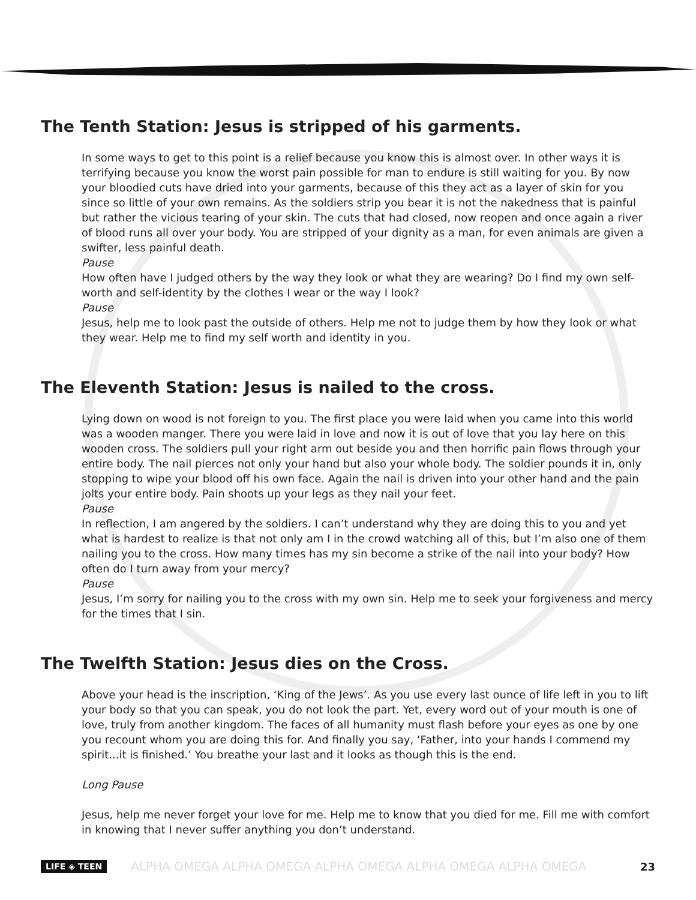The Tenth Station: Jesus is stripped of his garments.
In some ways to get to this point is a relief because you know this is almost over. In other ways it is terrifying because you know the worst pain possible for man to endure is still waiting for you. By now your bloodied cuts have dried into your garments, because of this they act as a layer of skin for you since so little of your own remains. As the soldiers strip you bear it is not the nakedness that is painful but rather the vicious tearing of your skin. The cuts that had closed, now reopen and once again a river of blood runs all over your body. You are stripped of your dignity as a man, for even animals are given a swifter, less painful death.
Pause
How often have I judged others by the way they look or what they are wearing? Do I find my own self-worth and self-identity by the clothes I wear or the way I look?
Pause
Jesus, help me to look past the outside of others. Help me not to judge them by how they look or what they wear. Help me to find my self worth and identity in you.
The Eleventh Station: Jesus is nailed to the cross.
Lying down on wood is not foreign to you. The first place you were laid when you came into this world was a wooden manger. There you were laid in love and now it is out of love that you lay here on this wooden cross. The soldiers pull your right arm out beside you and then horrific pain flows through your entire body. The nail pierces not only your hand but also your whole body. The soldier pounds it in, only stopping to wipe your blood off his own face. Again the nail is driven into your other hand and the pain jolts your entire body. Pain shoots up your legs as they nail your feet.
Pause
In reflection, I am angered by the soldiers. I can’t understand why they are doing this to you and yet what is hardest to realize is that not only am I in the crowd watching all of this, but I’m also one of them nailing you to the cross. How many times has my sin become a strike of the nail into your body? How often do I turn away from your mercy?
Pause
Jesus, I’m sorry for nailing you to the cross with my own sin. Help me to seek your forgiveness and mercy for the times that I sin.
The Twelfth Station: Jesus dies on the Cross.
Above your head is the inscription, ‘King of the Jews’. As you use every last ounce of life left in you to lift your body so that you can speak, you do not look the part. Yet, every word out of your mouth is one of love, truly from another kingdom. The faces of all humanity must flash before your eyes as one by one you recount whom you are doing this for. And finally you say, ‘Father, into your hands I commend my spirit...it is finished.’ You breathe your last and it looks as though this is the end.
Long Pause
Jesus, help me never forget your love for me. Help me to know that you died for me. Fill me with comfort in knowing that I never suffer anything you don’t understand.
LIFE ◈ TEEN ALPHA OMEGA ALPHA OMEGA ALPHA OMEGA ALPHA OMEGA ALPHA OMEGA 23